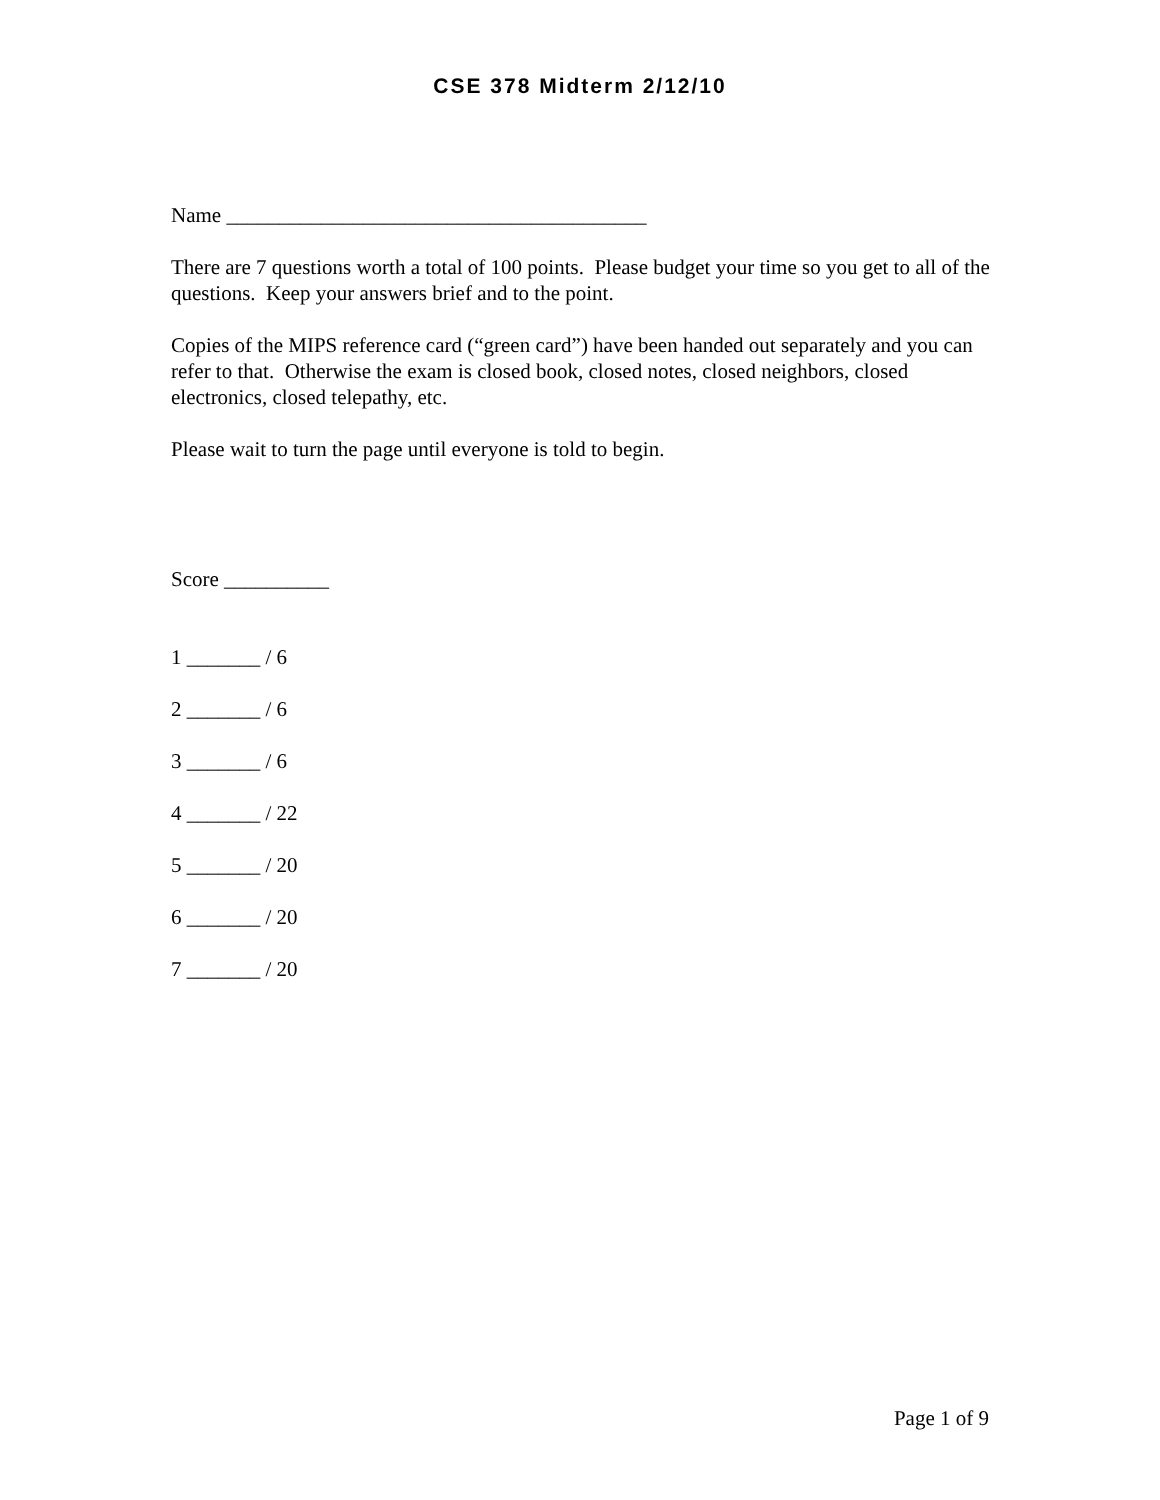CSE 378 Midterm 2/12/10
Name ________________________________________
There are 7 questions worth a total of 100 points. Please budget your time so you get to all of the questions. Keep your answers brief and to the point.
Copies of the MIPS reference card (“green card”) have been handed out separately and you can refer to that. Otherwise the exam is closed book, closed notes, closed neighbors, closed electronics, closed telepathy, etc.
Please wait to turn the page until everyone is told to begin.
Score __________
1 _______ / 6
2 _______ / 6
3 _______ / 6
4 _______ / 22
5 _______ / 20
6 _______ / 20
7 _______ / 20
Page 1 of 9